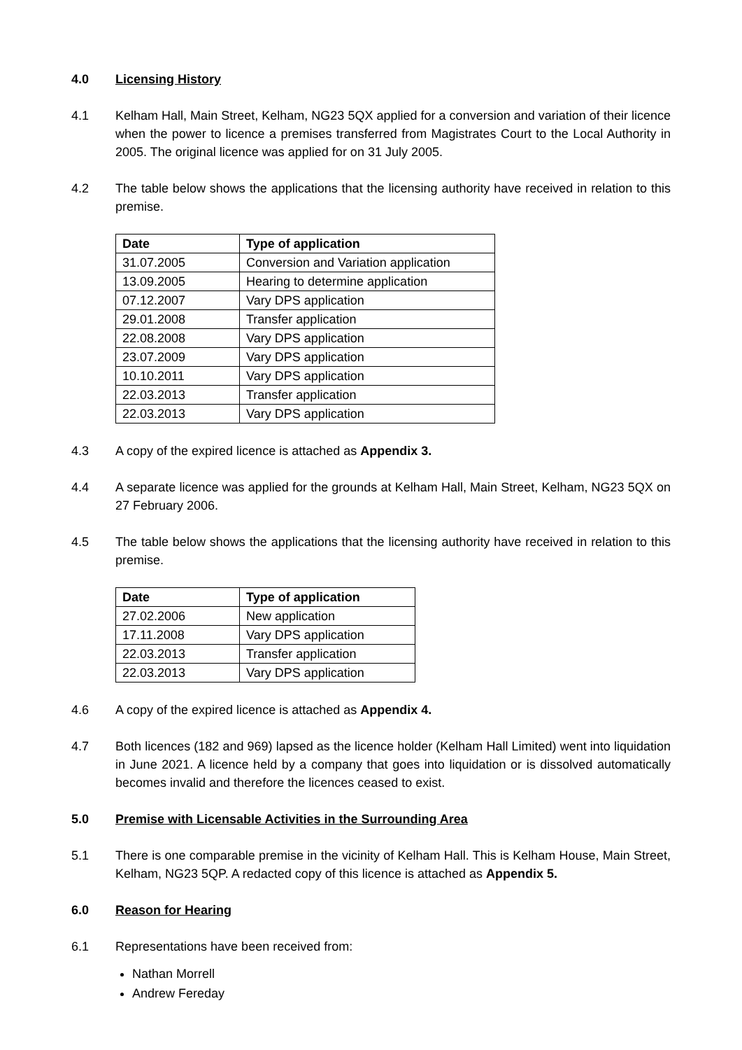4.0 Licensing History
4.1 Kelham Hall, Main Street, Kelham, NG23 5QX applied for a conversion and variation of their licence when the power to licence a premises transferred from Magistrates Court to the Local Authority in 2005. The original licence was applied for on 31 July 2005.
4.2 The table below shows the applications that the licensing authority have received in relation to this premise.
| Date | Type of application |
| --- | --- |
| 31.07.2005 | Conversion and Variation application |
| 13.09.2005 | Hearing to determine application |
| 07.12.2007 | Vary DPS application |
| 29.01.2008 | Transfer application |
| 22.08.2008 | Vary DPS application |
| 23.07.2009 | Vary DPS application |
| 10.10.2011 | Vary DPS application |
| 22.03.2013 | Transfer application |
| 22.03.2013 | Vary DPS application |
4.3 A copy of the expired licence is attached as Appendix 3.
4.4 A separate licence was applied for the grounds at Kelham Hall, Main Street, Kelham, NG23 5QX on 27 February 2006.
4.5 The table below shows the applications that the licensing authority have received in relation to this premise.
| Date | Type of application |
| --- | --- |
| 27.02.2006 | New application |
| 17.11.2008 | Vary DPS application |
| 22.03.2013 | Transfer application |
| 22.03.2013 | Vary DPS application |
4.6 A copy of the expired licence is attached as Appendix 4.
4.7 Both licences (182 and 969) lapsed as the licence holder (Kelham Hall Limited) went into liquidation in June 2021. A licence held by a company that goes into liquidation or is dissolved automatically becomes invalid and therefore the licences ceased to exist.
5.0 Premise with Licensable Activities in the Surrounding Area
5.1 There is one comparable premise in the vicinity of Kelham Hall. This is Kelham House, Main Street, Kelham, NG23 5QP. A redacted copy of this licence is attached as Appendix 5.
6.0 Reason for Hearing
6.1 Representations have been received from:
Nathan Morrell
Andrew Fereday